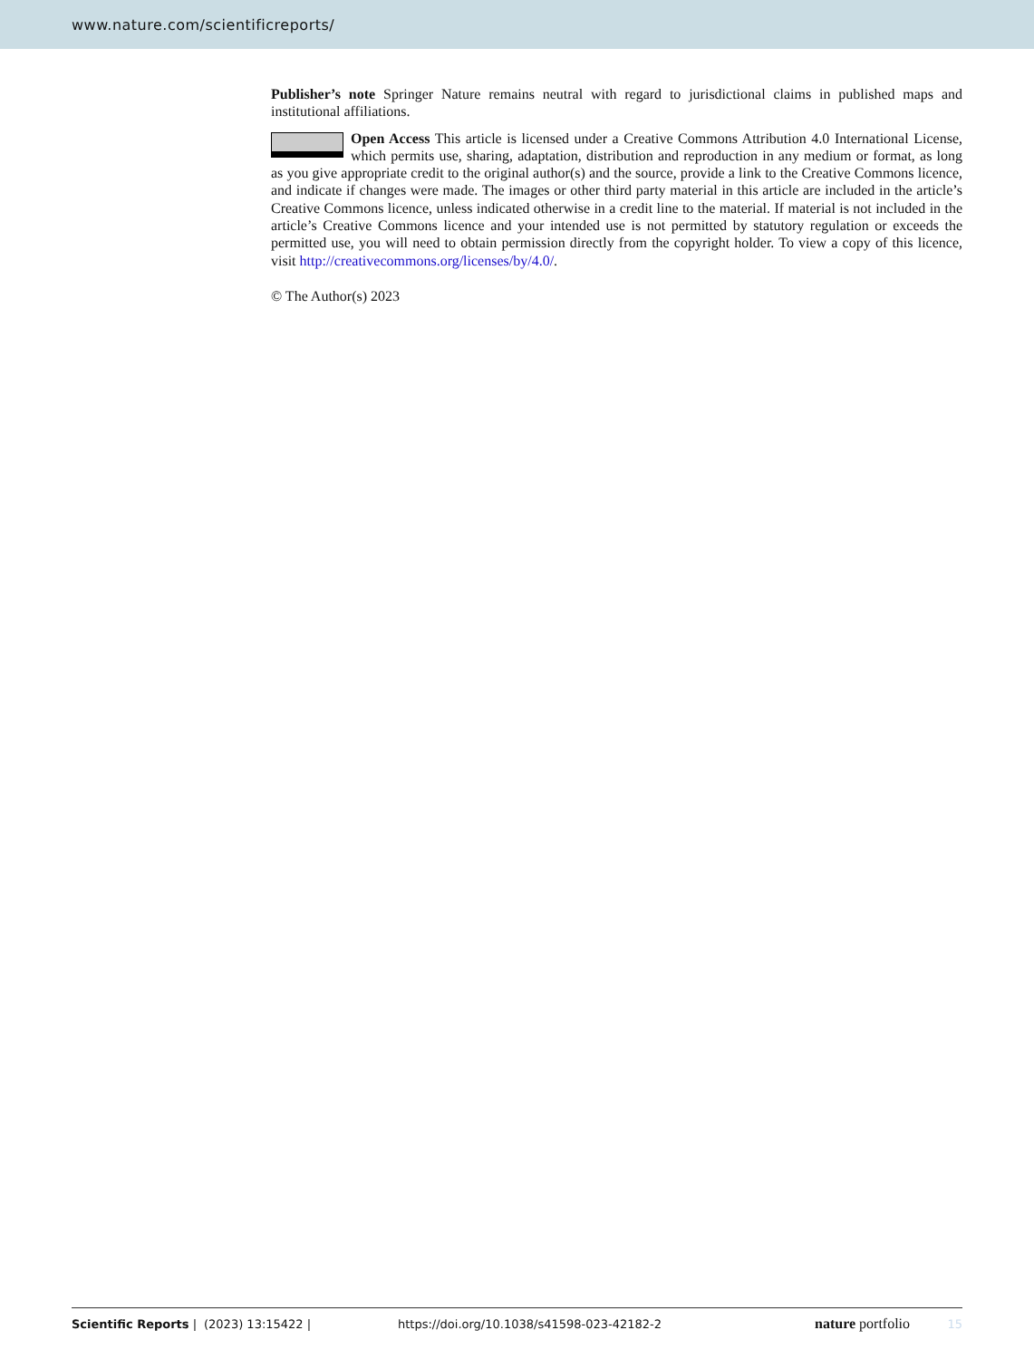www.nature.com/scientificreports/
Publisher’s note Springer Nature remains neutral with regard to jurisdictional claims in published maps and institutional affiliations.
Open Access This article is licensed under a Creative Commons Attribution 4.0 International License, which permits use, sharing, adaptation, distribution and reproduction in any medium or format, as long as you give appropriate credit to the original author(s) and the source, provide a link to the Creative Commons licence, and indicate if changes were made. The images or other third party material in this article are included in the article’s Creative Commons licence, unless indicated otherwise in a credit line to the material. If material is not included in the article’s Creative Commons licence and your intended use is not permitted by statutory regulation or exceeds the permitted use, you will need to obtain permission directly from the copyright holder. To view a copy of this licence, visit http://creativecommons.org/licenses/by/4.0/.
© The Author(s) 2023
Scientific Reports | (2023) 13:15422 | https://doi.org/10.1038/s41598-023-42182-2 nature portfolio 15